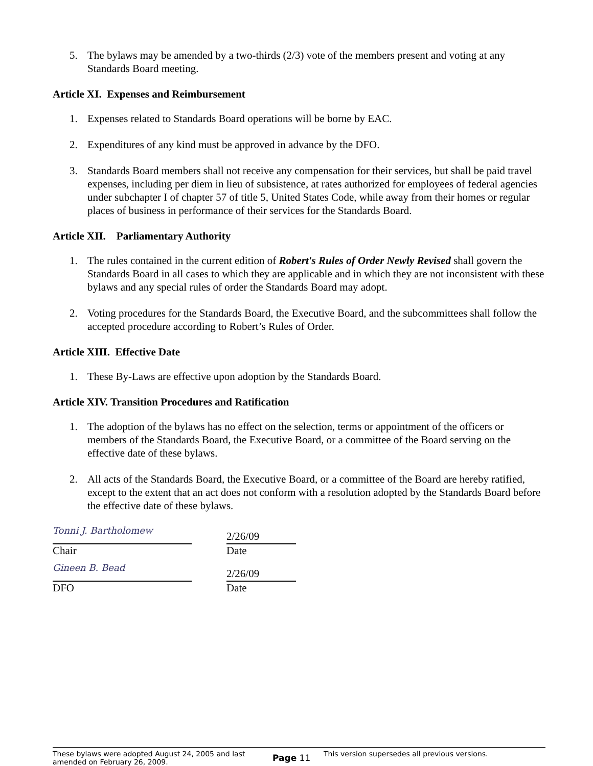5. The bylaws may be amended by a two-thirds (2/3) vote of the members present and voting at any Standards Board meeting.
Article XI. Expenses and Reimbursement
1. Expenses related to Standards Board operations will be borne by EAC.
2. Expenditures of any kind must be approved in advance by the DFO.
3. Standards Board members shall not receive any compensation for their services, but shall be paid travel expenses, including per diem in lieu of subsistence, at rates authorized for employees of federal agencies under subchapter I of chapter 57 of title 5, United States Code, while away from their homes or regular places of business in performance of their services for the Standards Board.
Article XII. Parliamentary Authority
1. The rules contained in the current edition of Robert's Rules of Order Newly Revised shall govern the Standards Board in all cases to which they are applicable and in which they are not inconsistent with these bylaws and any special rules of order the Standards Board may adopt.
2. Voting procedures for the Standards Board, the Executive Board, and the subcommittees shall follow the accepted procedure according to Robert’s Rules of Order.
Article XIII. Effective Date
1. These By-Laws are effective upon adoption by the Standards Board.
Article XIV. Transition Procedures and Ratification
1. The adoption of the bylaws has no effect on the selection, terms or appointment of the officers or members of the Standards Board, the Executive Board, or a committee of the Board serving on the effective date of these bylaws.
2. All acts of the Standards Board, the Executive Board, or a committee of the Board are hereby ratified, except to the extent that an act does not conform with a resolution adopted by the Standards Board before the effective date of these bylaws.
Tonni J. Bartholomew
2/26/09
Chair Date
Gineen B. Bead
2/26/09
DFO Date
These bylaws were adopted August 24, 2005 and last amended on February 26, 2009.
Page 11
This version supersedes all previous versions.